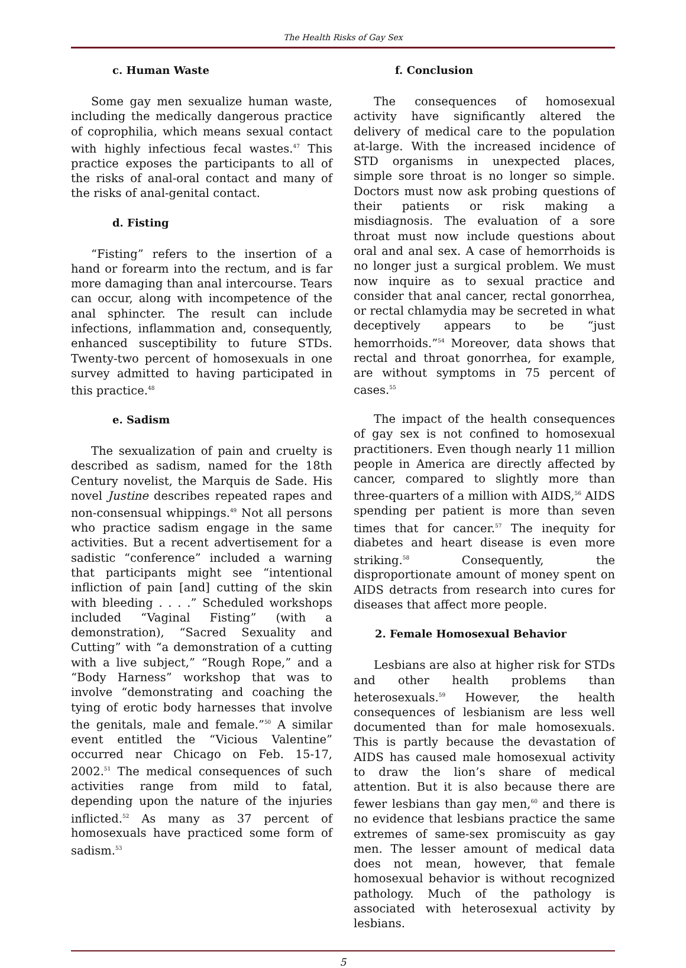The Health Risks of Gay Sex
c. Human Waste
Some gay men sexualize human waste, including the medically dangerous practice of coprophilia, which means sexual contact with highly infectious fecal wastes.<sup>47</sup> This practice exposes the participants to all of the risks of anal-oral contact and many of the risks of anal-genital contact.
d. Fisting
“Fisting” refers to the insertion of a hand or forearm into the rectum, and is far more damaging than anal intercourse. Tears can occur, along with incompetence of the anal sphincter. The result can include infections, inflammation and, consequently, enhanced susceptibility to future STDs. Twenty-two percent of homosexuals in one survey admitted to having participated in this practice.<sup>48</sup>
e. Sadism
The sexualization of pain and cruelty is described as sadism, named for the 18th Century novelist, the Marquis de Sade. His novel Justine describes repeated rapes and non-consensual whippings.<sup>49</sup> Not all persons who practice sadism engage in the same activities. But a recent advertisement for a sadistic “conference” included a warning that participants might see “intentional infliction of pain [and] cutting of the skin with bleeding . . . .” Scheduled workshops included “Vaginal Fisting” (with a demonstration), “Sacred Sexuality and Cutting” with “a demonstration of a cutting with a live subject,” “Rough Rope,” and a “Body Harness” workshop that was to involve “demonstrating and coaching the tying of erotic body harnesses that involve the genitals, male and female.”<sup>50</sup> A similar event entitled the “Vicious Valentine” occurred near Chicago on Feb. 15-17, 2002.<sup>51</sup> The medical consequences of such activities range from mild to fatal, depending upon the nature of the injuries inflicted.<sup>52</sup> As many as 37 percent of homosexuals have practiced some form of sadism.<sup>53</sup>
f. Conclusion
The consequences of homosexual activity have significantly altered the delivery of medical care to the population at-large. With the increased incidence of STD organisms in unexpected places, simple sore throat is no longer so simple. Doctors must now ask probing questions of their patients or risk making a misdiagnosis. The evaluation of a sore throat must now include questions about oral and anal sex. A case of hemorrhoids is no longer just a surgical problem. We must now inquire as to sexual practice and consider that anal cancer, rectal gonorrhea, or rectal chlamydia may be secreted in what deceptively appears to be “just hemorrhoids.”<sup>54</sup> Moreover, data shows that rectal and throat gonorrhea, for example, are without symptoms in 75 percent of cases.<sup>55</sup>
The impact of the health consequences of gay sex is not confined to homosexual practitioners. Even though nearly 11 million people in America are directly affected by cancer, compared to slightly more than three-quarters of a million with AIDS,<sup>56</sup> AIDS spending per patient is more than seven times that for cancer.<sup>57</sup> The inequity for diabetes and heart disease is even more striking.<sup>58</sup> Consequently, the disproportionate amount of money spent on AIDS detracts from research into cures for diseases that affect more people.
2. Female Homosexual Behavior
Lesbians are also at higher risk for STDs and other health problems than heterosexuals.<sup>59</sup> However, the health consequences of lesbianism are less well documented than for male homosexuals. This is partly because the devastation of AIDS has caused male homosexual activity to draw the lion’s share of medical attention. But it is also because there are fewer lesbians than gay men,<sup>60</sup> and there is no evidence that lesbians practice the same extremes of same-sex promiscuity as gay men. The lesser amount of medical data does not mean, however, that female homosexual behavior is without recognized pathology. Much of the pathology is associated with heterosexual activity by lesbians.
5